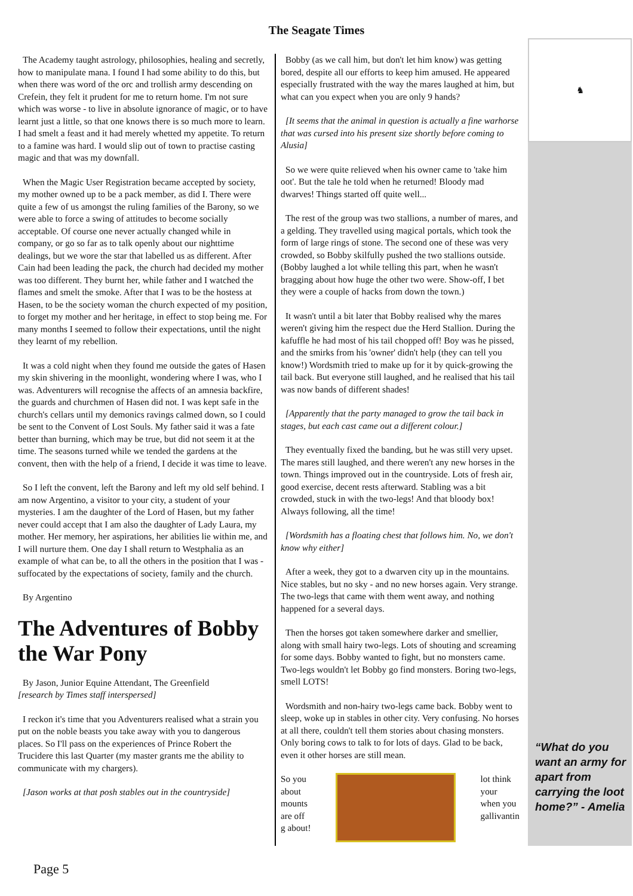The Seagate Times
The Academy taught astrology, philosophies, healing and secretly, how to manipulate mana. I found I had some ability to do this, but when there was word of the orc and trollish army descending on Crefein, they felt it prudent for me to return home. I'm not sure which was worse - to live in absolute ignorance of magic, or to have learnt just a little, so that one knows there is so much more to learn. I had smelt a feast and it had merely whetted my appetite. To return to a famine was hard. I would slip out of town to practise casting magic and that was my downfall.
When the Magic User Registration became accepted by society, my mother owned up to be a pack member, as did I. There were quite a few of us amongst the ruling families of the Barony, so we were able to force a swing of attitudes to become socially acceptable. Of course one never actually changed while in company, or go so far as to talk openly about our nighttime dealings, but we wore the star that labelled us as different. After Cain had been leading the pack, the church had decided my mother was too different. They burnt her, while father and I watched the flames and smelt the smoke. After that I was to be the hostess at Hasen, to be the society woman the church expected of my position, to forget my mother and her heritage, in effect to stop being me. For many months I seemed to follow their expectations, until the night they learnt of my rebellion.
It was a cold night when they found me outside the gates of Hasen my skin shivering in the moonlight, wondering where I was, who I was. Adventurers will recognise the affects of an amnesia backfire, the guards and churchmen of Hasen did not. I was kept safe in the church's cellars until my demonics ravings calmed down, so I could be sent to the Convent of Lost Souls. My father said it was a fate better than burning, which may be true, but did not seem it at the time. The seasons turned while we tended the gardens at the convent, then with the help of a friend, I decide it was time to leave.
So I left the convent, left the Barony and left my old self behind. I am now Argentino, a visitor to your city, a student of your mysteries. I am the daughter of the Lord of Hasen, but my father never could accept that I am also the daughter of Lady Laura, my mother. Her memory, her aspirations, her abilities lie within me, and I will nurture them. One day I shall return to Westphalia as an example of what can be, to all the others in the position that I was - suffocated by the expectations of society, family and the church.
By Argentino
The Adventures of Bobby the War Pony
By Jason, Junior Equine Attendant, The Greenfield
[research by Times staff interspersed]
I reckon it's time that you Adventurers realised what a strain you put on the noble beasts you take away with you to dangerous places. So I'll pass on the experiences of Prince Robert the Trucidere this last Quarter (my master grants me the ability to communicate with my chargers).
[Jason works at that posh stables out in the countryside]
Bobby (as we call him, but don't let him know) was getting bored, despite all our efforts to keep him amused. He appeared especially frustrated with the way the mares laughed at him, but what can you expect when you are only 9 hands?
[It seems that the animal in question is actually a fine warhorse that was cursed into his present size shortly before coming to Alusia]
So we were quite relieved when his owner came to 'take him oot'. But the tale he told when he returned! Bloody mad dwarves! Things started off quite well...
The rest of the group was two stallions, a number of mares, and a gelding. They travelled using magical portals, which took the form of large rings of stone. The second one of these was very crowded, so Bobby skilfully pushed the two stallions outside. (Bobby laughed a lot while telling this part, when he wasn't bragging about how huge the other two were. Show-off, I bet they were a couple of hacks from down the town.)
It wasn't until a bit later that Bobby realised why the mares weren't giving him the respect due the Herd Stallion. During the kafuffle he had most of his tail chopped off! Boy was he pissed, and the smirks from his 'owner' didn't help (they can tell you know!) Wordsmith tried to make up for it by quick-growing the tail back. But everyone still laughed, and he realised that his tail was now bands of different shades!
[Apparently that the party managed to grow the tail back in stages, but each cast came out a different colour.]
They eventually fixed the banding, but he was still very upset. The mares still laughed, and there weren't any new horses in the town. Things improved out in the countryside. Lots of fresh air, good exercise, decent rests afterward. Stabling was a bit crowded, stuck in with the two-legs! And that bloody box! Always following, all the time!
[Wordsmith has a floating chest that follows him. No, we don't know why either]
After a week, they got to a dwarven city up in the mountains. Nice stables, but no sky - and no new horses again. Very strange. The two-legs that came with them went away, and nothing happened for a several days.
Then the horses got taken somewhere darker and smellier, along with small hairy two-legs. Lots of shouting and screaming for some days. Bobby wanted to fight, but no monsters came. Two-legs wouldn't let Bobby go find monsters. Boring two-legs, smell LOTS!
Wordsmith and non-hairy two-legs came back. Bobby went to sleep, woke up in stables in other city. Very confusing. No horses at all there, couldn't tell them stories about chasing monsters. Only boring cows to talk to for lots of days. Glad to be back, even it other horses are still mean.
So you
about
mounts
are off
g about!
lot think
your
when you
gallivantin
♞
“What do you want an army for apart from carrying the loot home?” - Amelia
Page 5